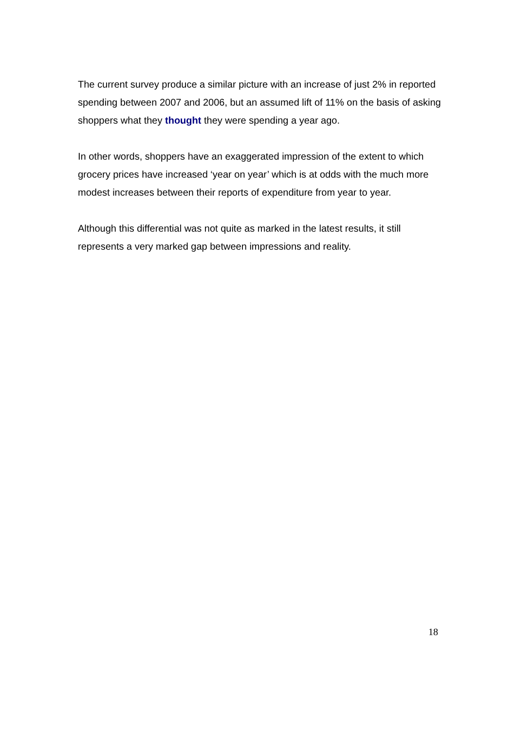The current survey produce a similar picture with an increase of just 2% in reported spending between 2007 and 2006, but an assumed lift of 11% on the basis of asking shoppers what they thought they were spending a year ago.
In other words, shoppers have an exaggerated impression of the extent to which grocery prices have increased ‘year on year’ which is at odds with the much more modest increases between their reports of expenditure from year to year.
Although this differential was not quite as marked in the latest results, it still represents a very marked gap between impressions and reality.
18